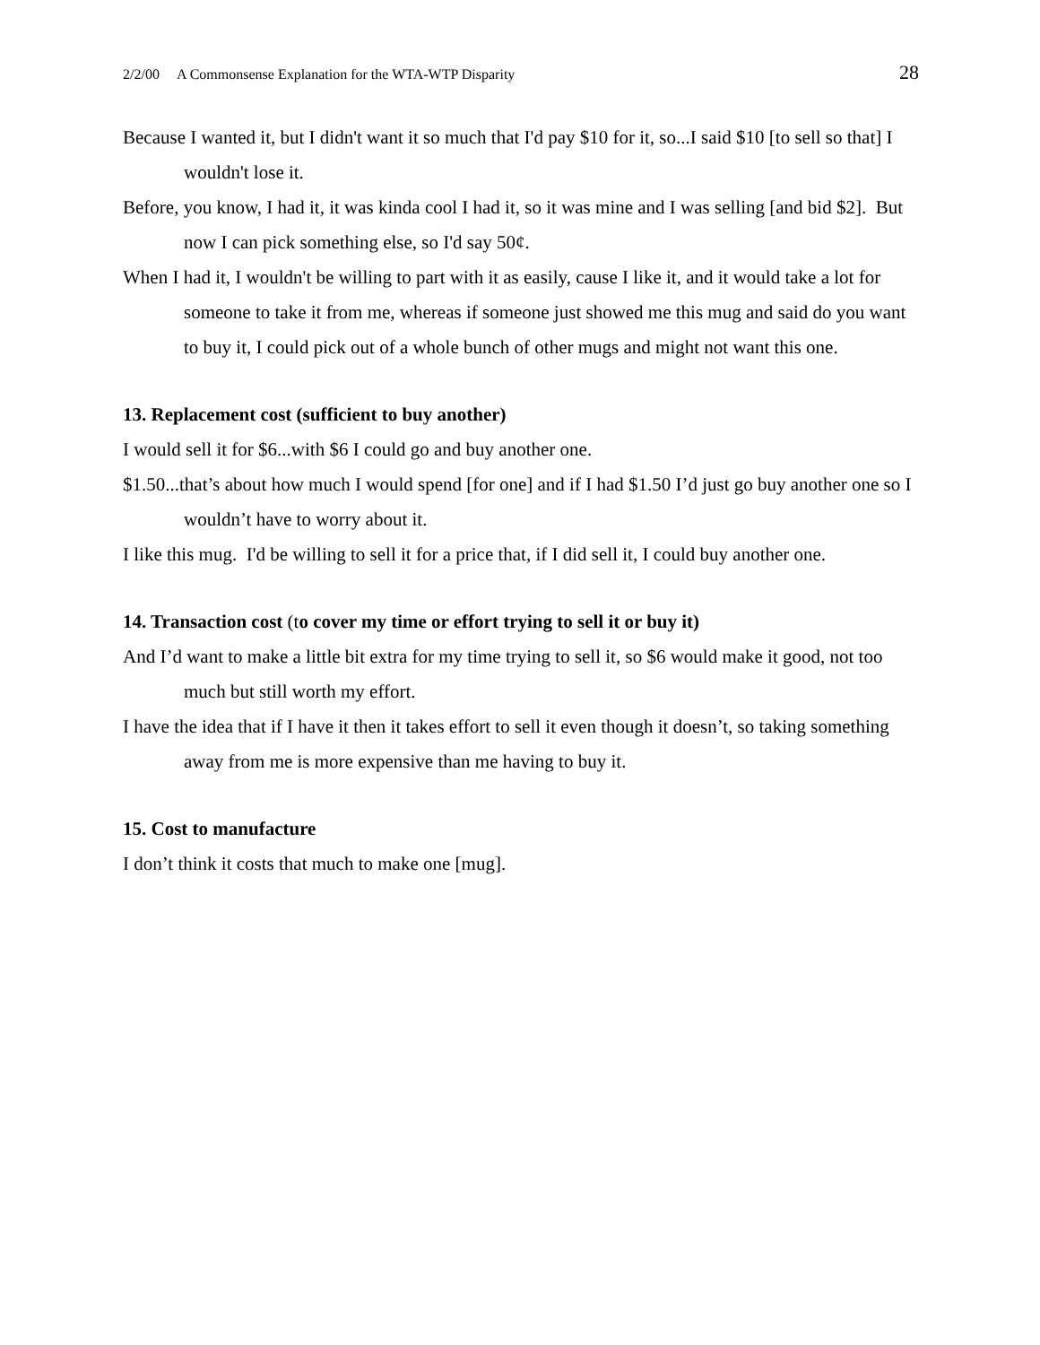2/2/00 A Commonsense Explanation for the WTA-WTP Disparity 28
Because I wanted it, but I didn't want it so much that I'd pay $10 for it, so...I said $10 [to sell so that] I wouldn't lose it.
Before, you know, I had it, it was kinda cool I had it, so it was mine and I was selling [and bid $2]. But now I can pick something else, so I'd say 50¢.
When I had it, I wouldn't be willing to part with it as easily, cause I like it, and it would take a lot for someone to take it from me, whereas if someone just showed me this mug and said do you want to buy it, I could pick out of a whole bunch of other mugs and might not want this one.
13. Replacement cost (sufficient to buy another)
I would sell it for $6...with $6 I could go and buy another one.
$1.50...that’s about how much I would spend [for one] and if I had $1.50 I’d just go buy another one so I wouldn’t have to worry about it.
I like this mug. I'd be willing to sell it for a price that, if I did sell it, I could buy another one.
14. Transaction cost (to cover my time or effort trying to sell it or buy it)
And I’d want to make a little bit extra for my time trying to sell it, so $6 would make it good, not too much but still worth my effort.
I have the idea that if I have it then it takes effort to sell it even though it doesn’t, so taking something away from me is more expensive than me having to buy it.
15. Cost to manufacture
I don’t think it costs that much to make one [mug].